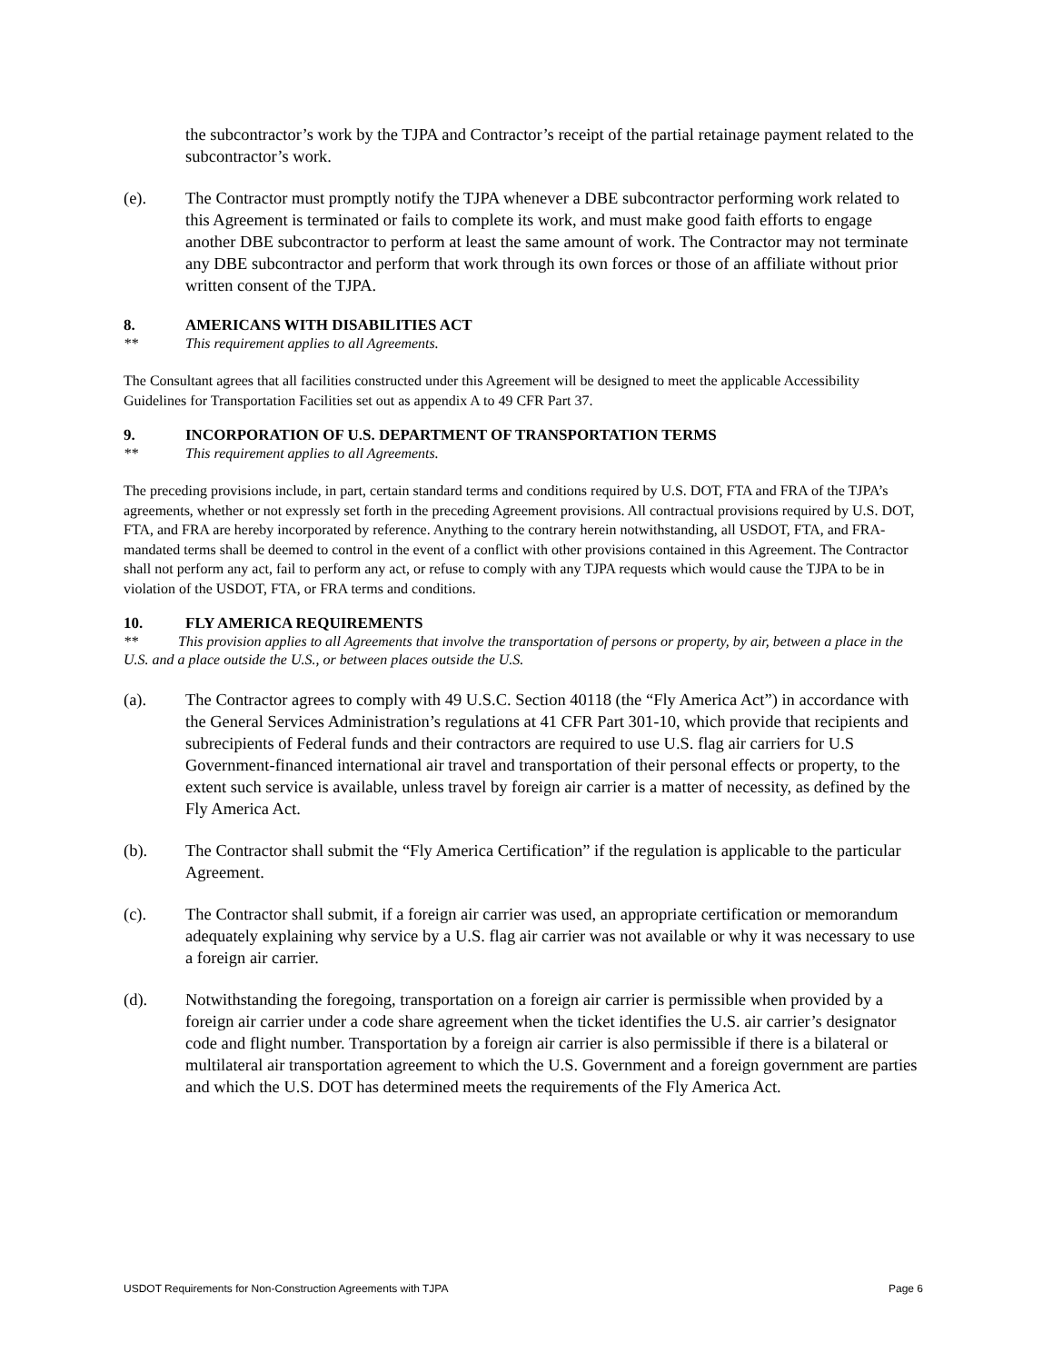the subcontractor’s work by the TJPA and Contractor’s receipt of the partial retainage payment related to the subcontractor’s work.
(e). The Contractor must promptly notify the TJPA whenever a DBE subcontractor performing work related to this Agreement is terminated or fails to complete its work, and must make good faith efforts to engage another DBE subcontractor to perform at least the same amount of work. The Contractor may not terminate any DBE subcontractor and perform that work through its own forces or those of an affiliate without prior written consent of the TJPA.
8. AMERICANS WITH DISABILITIES ACT
** This requirement applies to all Agreements.
The Consultant agrees that all facilities constructed under this Agreement will be designed to meet the applicable Accessibility Guidelines for Transportation Facilities set out as appendix A to 49 CFR Part 37.
9. INCORPORATION OF U.S. DEPARTMENT OF TRANSPORTATION TERMS
** This requirement applies to all Agreements.
The preceding provisions include, in part, certain standard terms and conditions required by U.S. DOT, FTA and FRA of the TJPA’s agreements, whether or not expressly set forth in the preceding Agreement provisions. All contractual provisions required by U.S. DOT, FTA, and FRA are hereby incorporated by reference. Anything to the contrary herein notwithstanding, all USDOT, FTA, and FRA-mandated terms shall be deemed to control in the event of a conflict with other provisions contained in this Agreement. The Contractor shall not perform any act, fail to perform any act, or refuse to comply with any TJPA requests which would cause the TJPA to be in violation of the USDOT, FTA, or FRA terms and conditions.
10. FLY AMERICA REQUIREMENTS
** This provision applies to all Agreements that involve the transportation of persons or property, by air, between a place in the U.S. and a place outside the U.S., or between places outside the U.S.
(a). The Contractor agrees to comply with 49 U.S.C. Section 40118 (the “Fly America Act”) in accordance with the General Services Administration’s regulations at 41 CFR Part 301-10, which provide that recipients and subrecipients of Federal funds and their contractors are required to use U.S. flag air carriers for U.S Government-financed international air travel and transportation of their personal effects or property, to the extent such service is available, unless travel by foreign air carrier is a matter of necessity, as defined by the Fly America Act.
(b). The Contractor shall submit the “Fly America Certification” if the regulation is applicable to the particular Agreement.
(c). The Contractor shall submit, if a foreign air carrier was used, an appropriate certification or memorandum adequately explaining why service by a U.S. flag air carrier was not available or why it was necessary to use a foreign air carrier.
(d). Notwithstanding the foregoing, transportation on a foreign air carrier is permissible when provided by a foreign air carrier under a code share agreement when the ticket identifies the U.S. air carrier’s designator code and flight number. Transportation by a foreign air carrier is also permissible if there is a bilateral or multilateral air transportation agreement to which the U.S. Government and a foreign government are parties and which the U.S. DOT has determined meets the requirements of the Fly America Act.
USDOT Requirements for Non-Construction Agreements with TJPA Page 6